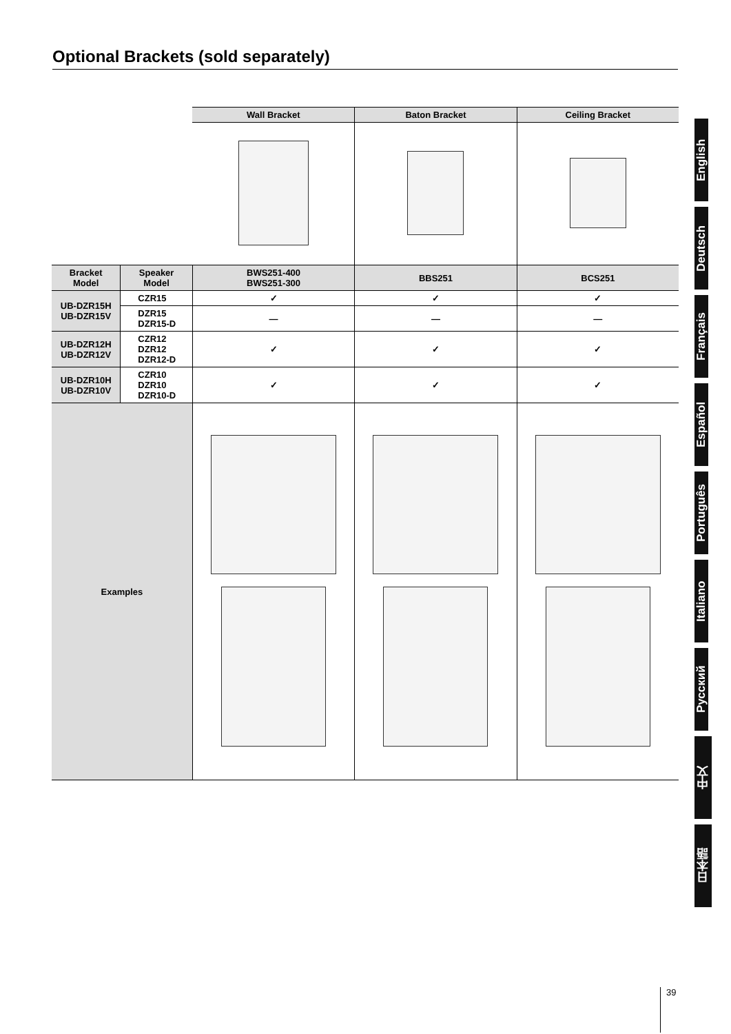Optional Brackets (sold separately)
| | | Wall Bracket | Baton Bracket | Ceiling Bracket |
| Bracket Model | Speaker Model | BWS251-400 BWS251-300 | BBS251 | BCS251 |
| UB-DZR15H UB-DZR15V | CZR15 | ✓ | ✓ | ✓ |
| | DZR15 DZR15-D | — | — | — |
| UB-DZR12H UB-DZR12V | CZR12 DZR12 DZR12-D | ✓ | ✓ | ✓ |
| UB-DZR10H UB-DZR10V | CZR10 DZR10 DZR10-D | ✓ | ✓ | ✓ |
| Examples | | | | |
English
Deutsch
Français
Español
Português
Italiano
Русский
中文
日本語
39